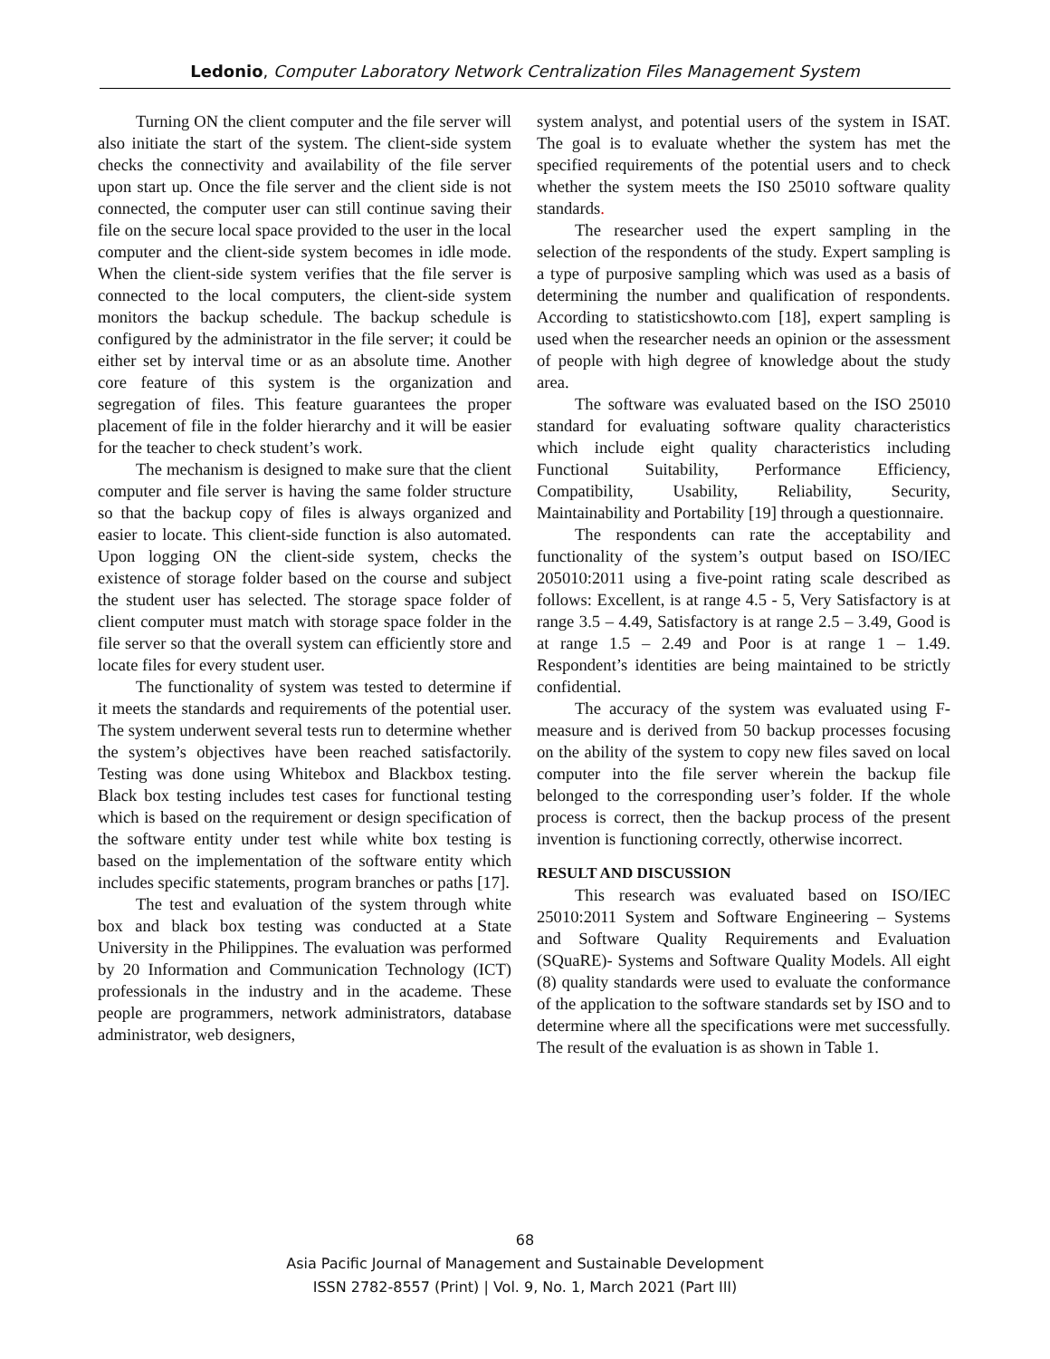Ledonio, Computer Laboratory Network Centralization Files Management System
Turning ON the client computer and the file server will also initiate the start of the system. The client-side system checks the connectivity and availability of the file server upon start up. Once the file server and the client side is not connected, the computer user can still continue saving their file on the secure local space provided to the user in the local computer and the client-side system becomes in idle mode. When the client-side system verifies that the file server is connected to the local computers, the client-side system monitors the backup schedule. The backup schedule is configured by the administrator in the file server; it could be either set by interval time or as an absolute time. Another core feature of this system is the organization and segregation of files. This feature guarantees the proper placement of file in the folder hierarchy and it will be easier for the teacher to check student’s work.
The mechanism is designed to make sure that the client computer and file server is having the same folder structure so that the backup copy of files is always organized and easier to locate. This client-side function is also automated. Upon logging ON the client-side system, checks the existence of storage folder based on the course and subject the student user has selected. The storage space folder of client computer must match with storage space folder in the file server so that the overall system can efficiently store and locate files for every student user.
The functionality of system was tested to determine if it meets the standards and requirements of the potential user. The system underwent several tests run to determine whether the system’s objectives have been reached satisfactorily. Testing was done using Whitebox and Blackbox testing. Black box testing includes test cases for functional testing which is based on the requirement or design specification of the software entity under test while white box testing is based on the implementation of the software entity which includes specific statements, program branches or paths [17].
The test and evaluation of the system through white box and black box testing was conducted at a State University in the Philippines. The evaluation was performed by 20 Information and Communication Technology (ICT) professionals in the industry and in the academe. These people are programmers, network administrators, database administrator, web designers,
system analyst, and potential users of the system in ISAT. The goal is to evaluate whether the system has met the specified requirements of the potential users and to check whether the system meets the IS0 25010 software quality standards.
The researcher used the expert sampling in the selection of the respondents of the study. Expert sampling is a type of purposive sampling which was used as a basis of determining the number and qualification of respondents. According to statisticshowto.com [18], expert sampling is used when the researcher needs an opinion or the assessment of people with high degree of knowledge about the study area.
The software was evaluated based on the ISO 25010 standard for evaluating software quality characteristics which include eight quality characteristics including Functional Suitability, Performance Efficiency, Compatibility, Usability, Reliability, Security, Maintainability and Portability [19] through a questionnaire.
The respondents can rate the acceptability and functionality of the system’s output based on ISO/IEC 205010:2011 using a five-point rating scale described as follows: Excellent, is at range 4.5 - 5, Very Satisfactory is at range 3.5 – 4.49, Satisfactory is at range 2.5 – 3.49, Good is at range 1.5 – 2.49 and Poor is at range 1 – 1.49. Respondent’s identities are being maintained to be strictly confidential.
The accuracy of the system was evaluated using F-measure and is derived from 50 backup processes focusing on the ability of the system to copy new files saved on local computer into the file server wherein the backup file belonged to the corresponding user’s folder. If the whole process is correct, then the backup process of the present invention is functioning correctly, otherwise incorrect.
RESULT AND DISCUSSION
This research was evaluated based on ISO/IEC 25010:2011 System and Software Engineering – Systems and Software Quality Requirements and Evaluation (SQuaRE)- Systems and Software Quality Models. All eight (8) quality standards were used to evaluate the conformance of the application to the software standards set by ISO and to determine where all the specifications were met successfully. The result of the evaluation is as shown in Table 1.
68
Asia Pacific Journal of Management and Sustainable Development
ISSN 2782-8557 (Print) | Vol. 9, No. 1, March 2021 (Part III)